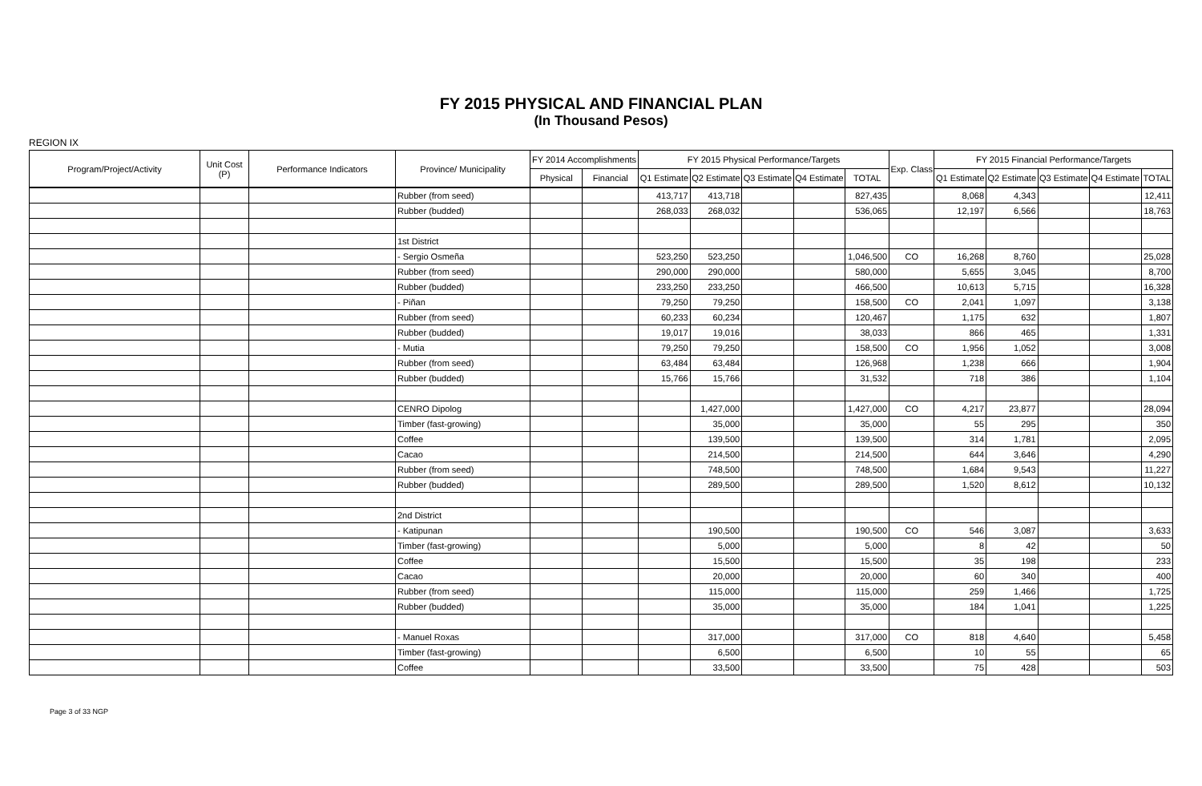FY 2015 PHYSICAL AND FINANCIAL PLAN
(In Thousand Pesos)
REGION IX
| Program/Project/Activity | Unit Cost (P) | Performance Indicators | Province/ Municipality | FY 2014 Accomplishments | | FY 2015 Physical Performance/Targets | | | | | Exp. Class | FY 2015 Financial Performance/Targets | | | | |
| --- | --- | --- | --- | --- | --- | --- | --- | --- | --- | --- | --- | --- | --- | --- | --- | --- |
| | | | | Physical | Financial | Q1 Estimate | Q2 Estimate | Q3 Estimate | Q4 Estimate | TOTAL | | Q1 Estimate | Q2 Estimate | Q3 Estimate | Q4 Estimate | TOTAL |
| | | | Rubber (from seed) | | | 413,717 | 413,718 | | | 827,435 | | 8,068 | 4,343 | | | 12,411 |
| | | | Rubber (budded) | | | 268,033 | 268,032 | | | 536,065 | | 12,197 | 6,566 | | | 18,763 |
| | | | 1st District | | | | | | | | | | | | | |
| | | | - Sergio Osmeña | | | 523,250 | 523,250 | | | 1,046,500 | CO | 16,268 | 8,760 | | | 25,028 |
| | | | Rubber (from seed) | | | 290,000 | 290,000 | | | 580,000 | | 5,655 | 3,045 | | | 8,700 |
| | | | Rubber (budded) | | | 233,250 | 233,250 | | | 466,500 | | 10,613 | 5,715 | | | 16,328 |
| | | | - Piñan | | | 79,250 | 79,250 | | | 158,500 | CO | 2,041 | 1,097 | | | 3,138 |
| | | | Rubber (from seed) | | | 60,233 | 60,234 | | | 120,467 | | 1,175 | 632 | | | 1,807 |
| | | | Rubber (budded) | | | 19,017 | 19,016 | | | 38,033 | | 866 | 465 | | | 1,331 |
| | | | - Mutia | | | 79,250 | 79,250 | | | 158,500 | CO | 1,956 | 1,052 | | | 3,008 |
| | | | Rubber (from seed) | | | 63,484 | 63,484 | | | 126,968 | | 1,238 | 666 | | | 1,904 |
| | | | Rubber (budded) | | | 15,766 | 15,766 | | | 31,532 | | 718 | 386 | | | 1,104 |
| | | | CENRO Dipolog | | | | 1,427,000 | | | 1,427,000 | CO | 4,217 | 23,877 | | | 28,094 |
| | | | Timber (fast-growing) | | | | 35,000 | | | 35,000 | | 55 | 295 | | | 350 |
| | | | Coffee | | | | 139,500 | | | 139,500 | | 314 | 1,781 | | | 2,095 |
| | | | Cacao | | | | 214,500 | | | 214,500 | | 644 | 3,646 | | | 4,290 |
| | | | Rubber (from seed) | | | | 748,500 | | | 748,500 | | 1,684 | 9,543 | | | 11,227 |
| | | | Rubber (budded) | | | | 289,500 | | | 289,500 | | 1,520 | 8,612 | | | 10,132 |
| | | | 2nd District | | | | | | | | | | | | | |
| | | | - Katipunan | | | | 190,500 | | | 190,500 | CO | 546 | 3,087 | | | 3,633 |
| | | | Timber (fast-growing) | | | | 5,000 | | | 5,000 | | 8 | 42 | | | 50 |
| | | | Coffee | | | | 15,500 | | | 15,500 | | 35 | 198 | | | 233 |
| | | | Cacao | | | | 20,000 | | | 20,000 | | 60 | 340 | | | 400 |
| | | | Rubber (from seed) | | | | 115,000 | | | 115,000 | | 259 | 1,466 | | | 1,725 |
| | | | Rubber (budded) | | | | 35,000 | | | 35,000 | | 184 | 1,041 | | | 1,225 |
| | | | - Manuel Roxas | | | | 317,000 | | | 317,000 | CO | 818 | 4,640 | | | 5,458 |
| | | | Timber (fast-growing) | | | | 6,500 | | | 6,500 | | 10 | 55 | | | 65 |
| | | | Coffee | | | | 33,500 | | | 33,500 | | 75 | 428 | | | 503 |
Page 3 of 33 NGP